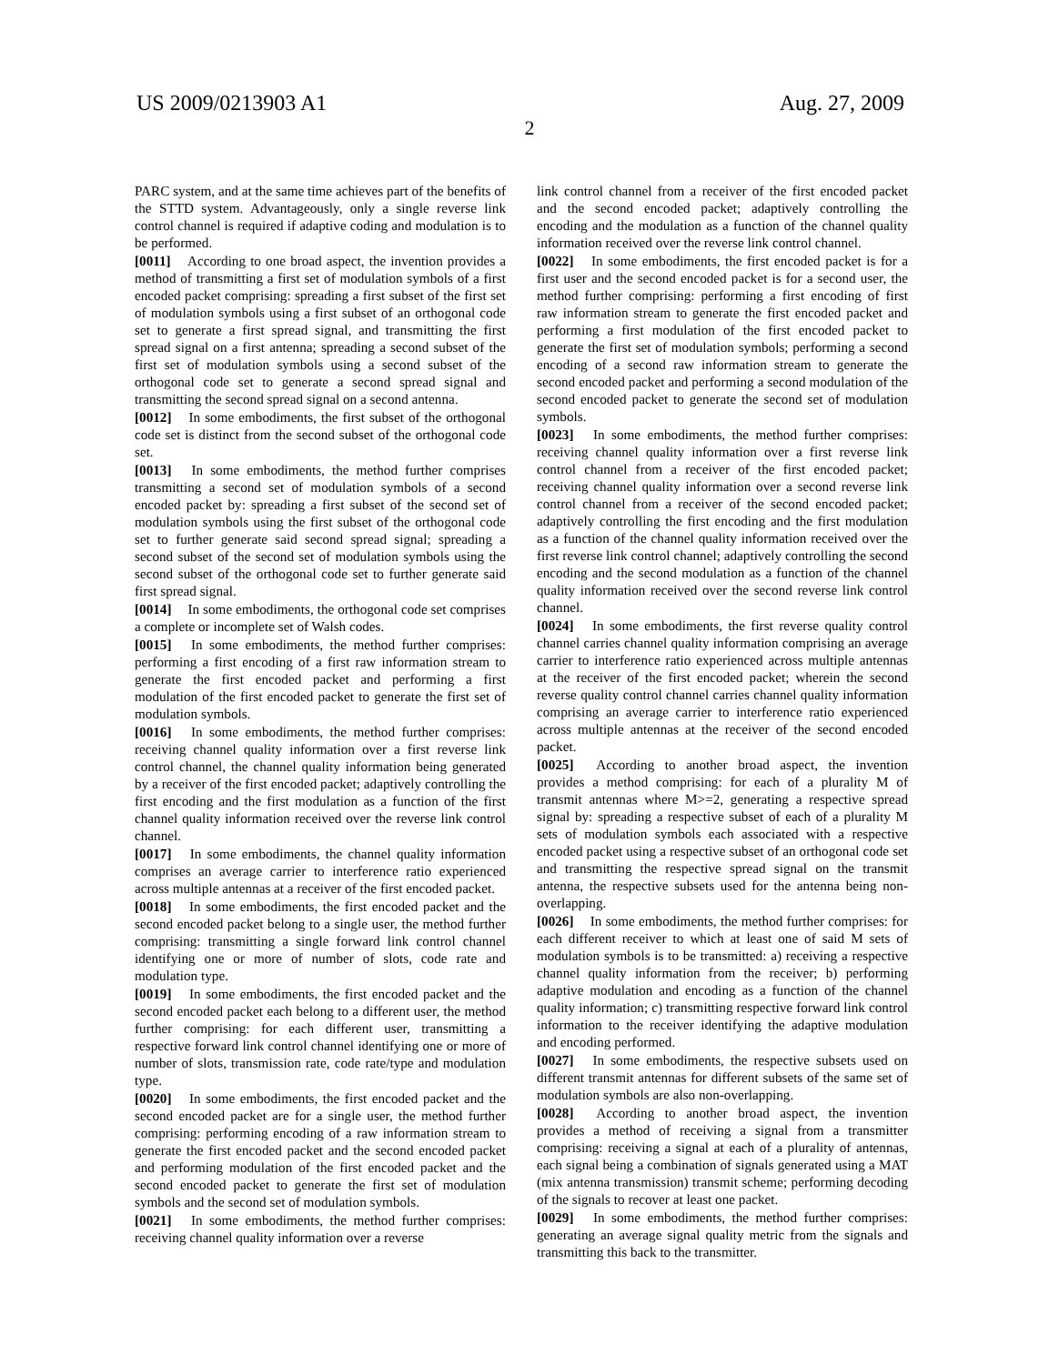US 2009/0213903 A1 Aug. 27, 2009
2
PARC system, and at the same time achieves part of the benefits of the STTD system. Advantageously, only a single reverse link control channel is required if adaptive coding and modulation is to be performed.
[0011] According to one broad aspect, the invention provides a method of transmitting a first set of modulation symbols of a first encoded packet comprising: spreading a first subset of the first set of modulation symbols using a first subset of an orthogonal code set to generate a first spread signal, and transmitting the first spread signal on a first antenna; spreading a second subset of the first set of modulation symbols using a second subset of the orthogonal code set to generate a second spread signal and transmitting the second spread signal on a second antenna.
[0012] In some embodiments, the first subset of the orthogonal code set is distinct from the second subset of the orthogonal code set.
[0013] In some embodiments, the method further comprises transmitting a second set of modulation symbols of a second encoded packet by: spreading a first subset of the second set of modulation symbols using the first subset of the orthogonal code set to further generate said second spread signal; spreading a second subset of the second set of modulation symbols using the second subset of the orthogonal code set to further generate said first spread signal.
[0014] In some embodiments, the orthogonal code set comprises a complete or incomplete set of Walsh codes.
[0015] In some embodiments, the method further comprises: performing a first encoding of a first raw information stream to generate the first encoded packet and performing a first modulation of the first encoded packet to generate the first set of modulation symbols.
[0016] In some embodiments, the method further comprises: receiving channel quality information over a first reverse link control channel, the channel quality information being generated by a receiver of the first encoded packet; adaptively controlling the first encoding and the first modulation as a function of the first channel quality information received over the reverse link control channel.
[0017] In some embodiments, the channel quality information comprises an average carrier to interference ratio experienced across multiple antennas at a receiver of the first encoded packet.
[0018] In some embodiments, the first encoded packet and the second encoded packet belong to a single user, the method further comprising: transmitting a single forward link control channel identifying one or more of number of slots, code rate and modulation type.
[0019] In some embodiments, the first encoded packet and the second encoded packet each belong to a different user, the method further comprising: for each different user, transmitting a respective forward link control channel identifying one or more of number of slots, transmission rate, code rate/type and modulation type.
[0020] In some embodiments, the first encoded packet and the second encoded packet are for a single user, the method further comprising: performing encoding of a raw information stream to generate the first encoded packet and the second encoded packet and performing modulation of the first encoded packet and the second encoded packet to generate the first set of modulation symbols and the second set of modulation symbols.
[0021] In some embodiments, the method further comprises: receiving channel quality information over a reverse
link control channel from a receiver of the first encoded packet and the second encoded packet; adaptively controlling the encoding and the modulation as a function of the channel quality information received over the reverse link control channel.
[0022] In some embodiments, the first encoded packet is for a first user and the second encoded packet is for a second user, the method further comprising: performing a first encoding of first raw information stream to generate the first encoded packet and performing a first modulation of the first encoded packet to generate the first set of modulation symbols; performing a second encoding of a second raw information stream to generate the second encoded packet and performing a second modulation of the second encoded packet to generate the second set of modulation symbols.
[0023] In some embodiments, the method further comprises: receiving channel quality information over a first reverse link control channel from a receiver of the first encoded packet; receiving channel quality information over a second reverse link control channel from a receiver of the second encoded packet; adaptively controlling the first encoding and the first modulation as a function of the channel quality information received over the first reverse link control channel; adaptively controlling the second encoding and the second modulation as a function of the channel quality information received over the second reverse link control channel.
[0024] In some embodiments, the first reverse quality control channel carries channel quality information comprising an average carrier to interference ratio experienced across multiple antennas at the receiver of the first encoded packet; wherein the second reverse quality control channel carries channel quality information comprising an average carrier to interference ratio experienced across multiple antennas at the receiver of the second encoded packet.
[0025] According to another broad aspect, the invention provides a method comprising: for each of a plurality M of transmit antennas where M>=2, generating a respective spread signal by: spreading a respective subset of each of a plurality M sets of modulation symbols each associated with a respective encoded packet using a respective subset of an orthogonal code set and transmitting the respective spread signal on the transmit antenna, the respective subsets used for the antenna being non-overlapping.
[0026] In some embodiments, the method further comprises: for each different receiver to which at least one of said M sets of modulation symbols is to be transmitted: a) receiving a respective channel quality information from the receiver; b) performing adaptive modulation and encoding as a function of the channel quality information; c) transmitting respective forward link control information to the receiver identifying the adaptive modulation and encoding performed.
[0027] In some embodiments, the respective subsets used on different transmit antennas for different subsets of the same set of modulation symbols are also non-overlapping.
[0028] According to another broad aspect, the invention provides a method of receiving a signal from a transmitter comprising: receiving a signal at each of a plurality of antennas, each signal being a combination of signals generated using a MAT (mix antenna transmission) transmit scheme; performing decoding of the signals to recover at least one packet.
[0029] In some embodiments, the method further comprises: generating an average signal quality metric from the signals and transmitting this back to the transmitter.